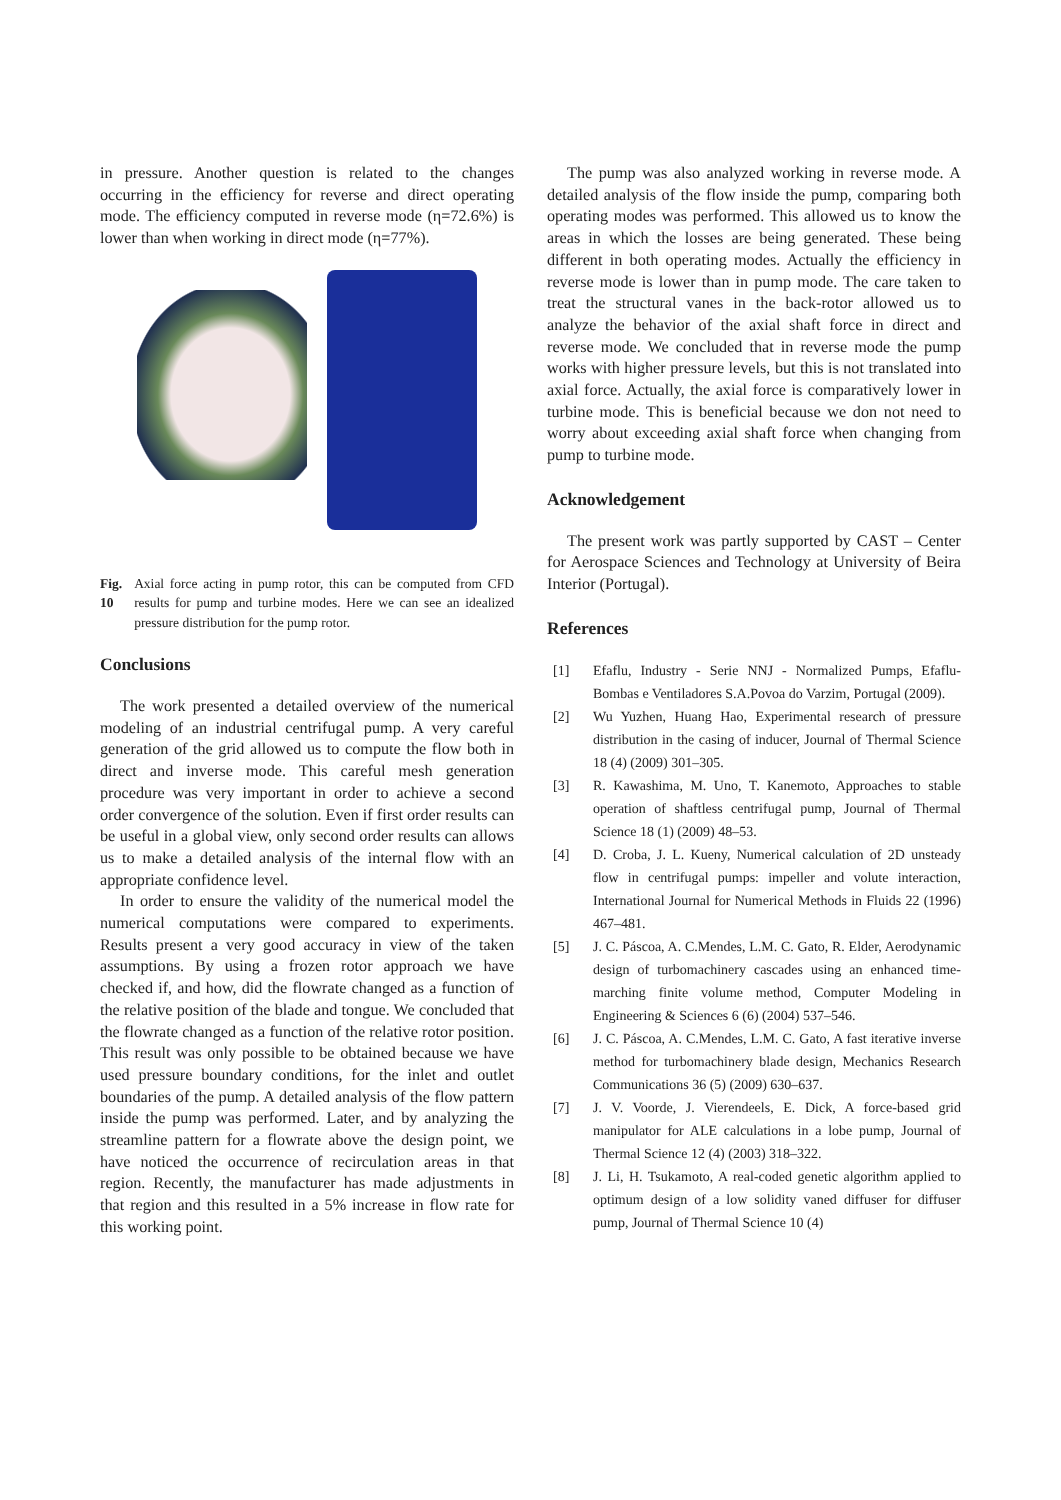in pressure. Another question is related to the changes occurring in the efficiency for reverse and direct operating mode. The efficiency computed in reverse mode (η=72.6%) is lower than when working in direct mode (η=77%).
Fig. 10 Axial force acting in pump rotor, this can be computed from CFD results for pump and turbine modes. Here we can see an idealized pressure distribution for the pump rotor.
Conclusions
The work presented a detailed overview of the numerical modeling of an industrial centrifugal pump. A very careful generation of the grid allowed us to compute the flow both in direct and inverse mode. This careful mesh generation procedure was very important in order to achieve a second order convergence of the solution. Even if first order results can be useful in a global view, only second order results can allows us to make a detailed analysis of the internal flow with an appropriate confidence level.
In order to ensure the validity of the numerical model the numerical computations were compared to experiments. Results present a very good accuracy in view of the taken assumptions. By using a frozen rotor approach we have checked if, and how, did the flowrate changed as a function of the relative position of the blade and tongue. We concluded that the flowrate changed as a function of the relative rotor position. This result was only possible to be obtained because we have used pressure boundary conditions, for the inlet and outlet boundaries of the pump. A detailed analysis of the flow pattern inside the pump was performed. Later, and by analyzing the streamline pattern for a flowrate above the design point, we have noticed the occurrence of recirculation areas in that region. Recently, the manufacturer has made adjustments in that region and this resulted in a 5% increase in flow rate for this working point.
The pump was also analyzed working in reverse mode. A detailed analysis of the flow inside the pump, comparing both operating modes was performed. This allowed us to know the areas in which the losses are being generated. These being different in both operating modes. Actually the efficiency in reverse mode is lower than in pump mode. The care taken to treat the structural vanes in the back-rotor allowed us to analyze the behavior of the axial shaft force in direct and reverse mode. We concluded that in reverse mode the pump works with higher pressure levels, but this is not translated into axial force. Actually, the axial force is comparatively lower in turbine mode. This is beneficial because we don not need to worry about exceeding axial shaft force when changing from pump to turbine mode.
Acknowledgement
The present work was partly supported by CAST – Center for Aerospace Sciences and Technology at University of Beira Interior (Portugal).
References
[1] Efaflu, Industry - Serie NNJ - Normalized Pumps, Efaflu-Bombas e Ventiladores S.A.Povoa do Varzim, Portugal (2009).
[2] Wu Yuzhen, Huang Hao, Experimental research of pressure distribution in the casing of inducer, Journal of Thermal Science 18 (4) (2009) 301–305.
[3] R. Kawashima, M. Uno, T. Kanemoto, Approaches to stable operation of shaftless centrifugal pump, Journal of Thermal Science 18 (1) (2009) 48–53.
[4] D. Croba, J. L. Kueny, Numerical calculation of 2D unsteady flow in centrifugal pumps: impeller and volute interaction, International Journal for Numerical Methods in Fluids 22 (1996) 467–481.
[5] J. C. Páscoa, A. C.Mendes, L.M. C. Gato, R. Elder, Aerodynamic design of turbomachinery cascades using an enhanced time-marching finite volume method, Computer Modeling in Engineering & Sciences 6 (6) (2004) 537–546.
[6] J. C. Páscoa, A. C.Mendes, L.M. C. Gato, A fast iterative inverse method for turbomachinery blade design, Mechanics Research Communications 36 (5) (2009) 630–637.
[7] J. V. Voorde, J. Vierendeels, E. Dick, A force-based grid manipulator for ALE calculations in a lobe pump, Journal of Thermal Science 12 (4) (2003) 318–322.
[8] J. Li, H. Tsukamoto, A real-coded genetic algorithm applied to optimum design of a low solidity vaned diffuser for diffuser pump, Journal of Thermal Science 10 (4)